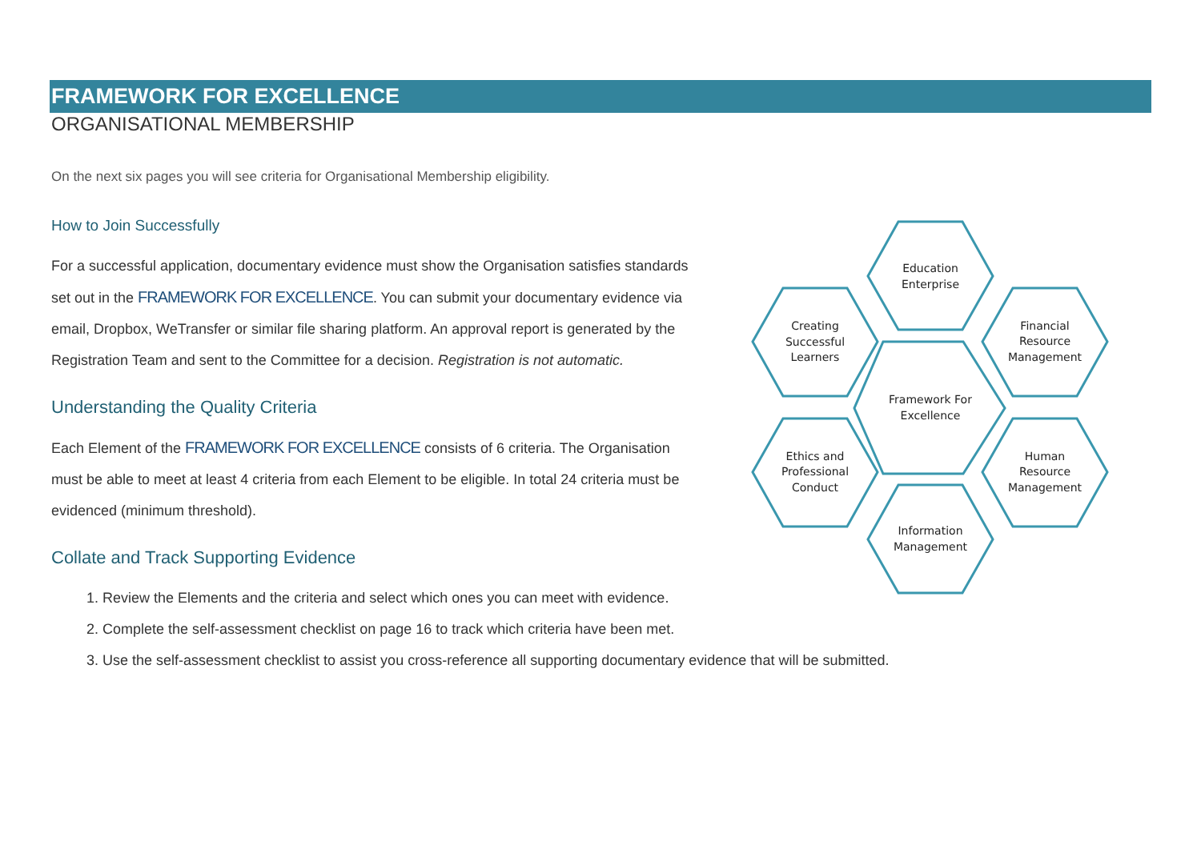FRAMEWORK FOR EXCELLENCE
ORGANISATIONAL MEMBERSHIP
On the next six pages you will see criteria for Organisational Membership eligibility.
How to Join Successfully
For a successful application, documentary evidence must show the Organisation satisfies standards set out in the FRAMEWORK FOR EXCELLENCE. You can submit your documentary evidence via email, Dropbox, WeTransfer or similar file sharing platform. An approval report is generated by the Registration Team and sent to the Committee for a decision. Registration is not automatic.
Understanding the Quality Criteria
Each Element of the FRAMEWORK FOR EXCELLENCE consists of 6 criteria. The Organisation must be able to meet at least 4 criteria from each Element to be eligible. In total 24 criteria must be evidenced (minimum threshold).
Collate and Track Supporting Evidence
1. Review the Elements and the criteria and select which ones you can meet with evidence.
2. Complete the self-assessment checklist on page 16 to track which criteria have been met.
3. Use the self-assessment checklist to assist you cross-reference all supporting documentary evidence that will be submitted.
Education
Enterprise
Creating
Successful
Learners
Financial
Resource
Management
Framework For
Excellence
Ethics and
Professional
Conduct
Human
Resource
Management
Information
Management